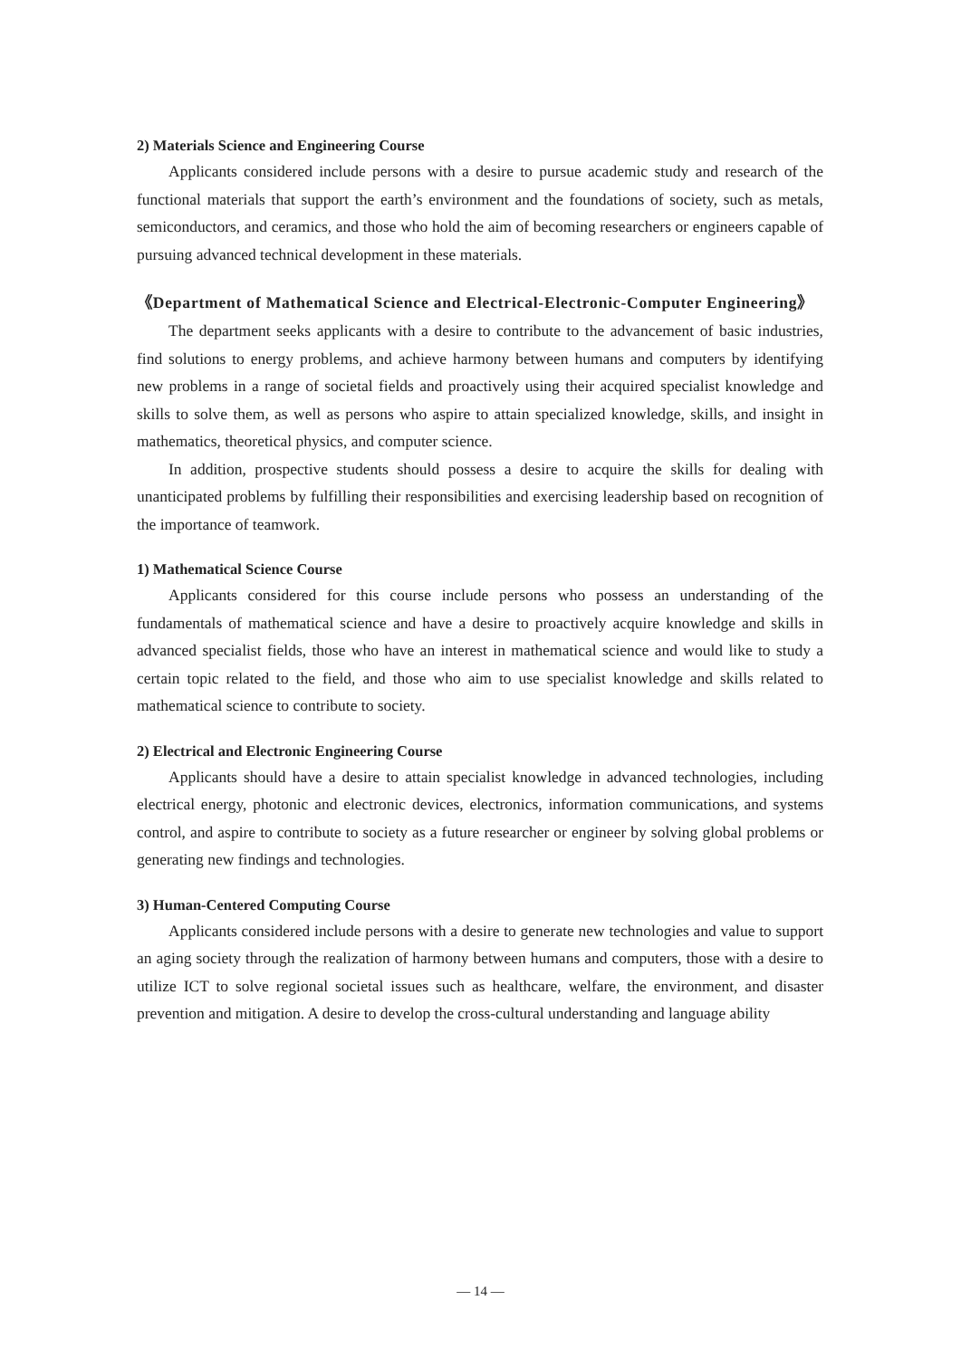2) Materials Science and Engineering Course
Applicants considered include persons with a desire to pursue academic study and research of the functional materials that support the earth’s environment and the foundations of society, such as metals, semiconductors, and ceramics, and those who hold the aim of becoming researchers or engineers capable of pursuing advanced technical development in these materials.
《Department of Mathematical Science and Electrical-Electronic-Computer Engineering》
The department seeks applicants with a desire to contribute to the advancement of basic industries, find solutions to energy problems, and achieve harmony between humans and computers by identifying new problems in a range of societal fields and proactively using their acquired specialist knowledge and skills to solve them, as well as persons who aspire to attain specialized knowledge, skills, and insight in mathematics, theoretical physics, and computer science.
In addition, prospective students should possess a desire to acquire the skills for dealing with unanticipated problems by fulfilling their responsibilities and exercising leadership based on recognition of the importance of teamwork.
1) Mathematical Science Course
Applicants considered for this course include persons who possess an understanding of the fundamentals of mathematical science and have a desire to proactively acquire knowledge and skills in advanced specialist fields, those who have an interest in mathematical science and would like to study a certain topic related to the field, and those who aim to use specialist knowledge and skills related to mathematical science to contribute to society.
2) Electrical and Electronic Engineering Course
Applicants should have a desire to attain specialist knowledge in advanced technologies, including electrical energy, photonic and electronic devices, electronics, information communications, and systems control, and aspire to contribute to society as a future researcher or engineer by solving global problems or generating new findings and technologies.
3) Human-Centered Computing Course
Applicants considered include persons with a desire to generate new technologies and value to support an aging society through the realization of harmony between humans and computers, those with a desire to utilize ICT to solve regional societal issues such as healthcare, welfare, the environment, and disaster prevention and mitigation. A desire to develop the cross-cultural understanding and language ability
— 14 —